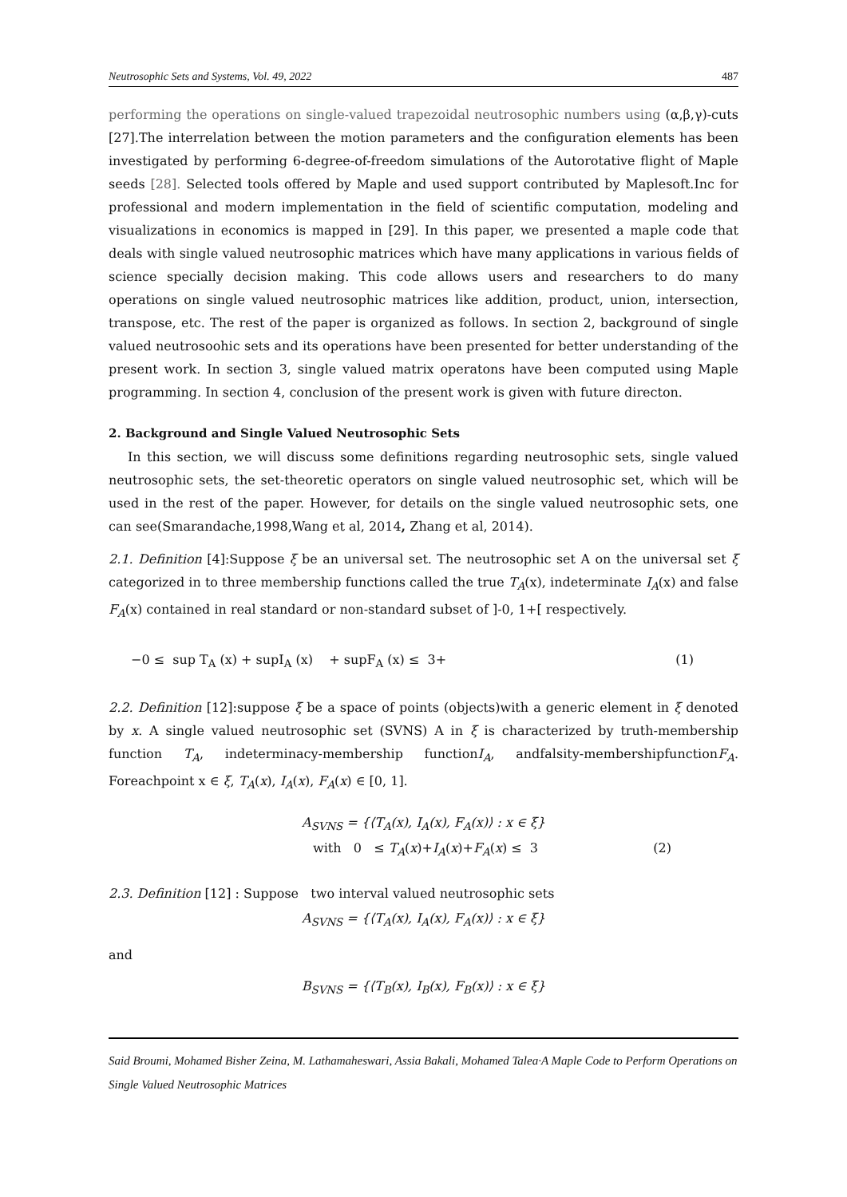Neutrosophic Sets and Systems, Vol. 49, 2022 487
performing the operations on single-valued trapezoidal neutrosophic numbers using (α,β,γ)-cuts [27].The interrelation between the motion parameters and the configuration elements has been investigated by performing 6-degree-of-freedom simulations of the Autorotative flight of Maple seeds [28]. Selected tools offered by Maple and used support contributed by Maplesoft.Inc for professional and modern implementation in the field of scientific computation, modeling and visualizations in economics is mapped in [29]. In this paper, we presented a maple code that deals with single valued neutrosophic matrices which have many applications in various fields of science specially decision making. This code allows users and researchers to do many operations on single valued neutrosophic matrices like addition, product, union, intersection, transpose, etc. The rest of the paper is organized as follows. In section 2, background of single valued neutrosoohic sets and its operations have been presented for better understanding of the present work. In section 3, single valued matrix operatons have been computed using Maple programming. In section 4, conclusion of the present work is given with future directon.
2. Background and Single Valued Neutrosophic Sets
In this section, we will discuss some definitions regarding neutrosophic sets, single valued neutrosophic sets, the set-theoretic operators on single valued neutrosophic set, which will be used in the rest of the paper. However, for details on the single valued neutrosophic sets, one can see(Smarandache,1998,Wang et al, 2014, Zhang et al, 2014).
2.1. Definition [4]:Suppose ξ be an universal set. The neutrosophic set A on the universal set ξ categorized in to three membership functions called the true T<sub>A</sub>(x), indeterminate I<sub>A</sub>(x) and false F<sub>A</sub>(x) contained in real standard or non-standard subset of ]-0, 1+[ respectively.
−0 ≤ sup T<sub>A</sub> (x) + supI<sub>A</sub> (x) + supF<sub>A</sub> (x) ≤ 3+ (1)
2.2. Definition [12]:suppose ξ be a space of points (objects)with a generic element in ξ denoted by x. A single valued neutrosophic set (SVNS) A in ξ is characterized by truth-membership function T<sub>A</sub>, indeterminacy-membership functionI<sub>A</sub>, andfalsity-membershipfunctionF<sub>A</sub>. Foreachpoint x ∈ ξ, T<sub>A</sub>(x), I<sub>A</sub>(x), F<sub>A</sub>(x) ∈ [0, 1].
A<sub>SVNS</sub> = {⟨T<sub>A</sub>(x), I<sub>A</sub>(x), F<sub>A</sub>(x)⟩ : x ∈ ξ}
with 0 ≤ T<sub>A</sub>(x)+I<sub>A</sub>(x)+F<sub>A</sub>(x) ≤ 3 (2)
2.3. Definition [12] : Suppose two interval valued neutrosophic sets
A<sub>SVNS</sub> = {⟨T<sub>A</sub>(x), I<sub>A</sub>(x), F<sub>A</sub>(x)⟩ : x ∈ ξ}
and
B<sub>SVNS</sub> = {⟨T<sub>B</sub>(x), I<sub>B</sub>(x), F<sub>B</sub>(x)⟩ : x ∈ ξ}
Said Broumi, Mohamed Bisher Zeina, M. Lathamaheswari, Assia Bakali, Mohamed Talea·A Maple Code to Perform Operations on Single Valued Neutrosophic Matrices